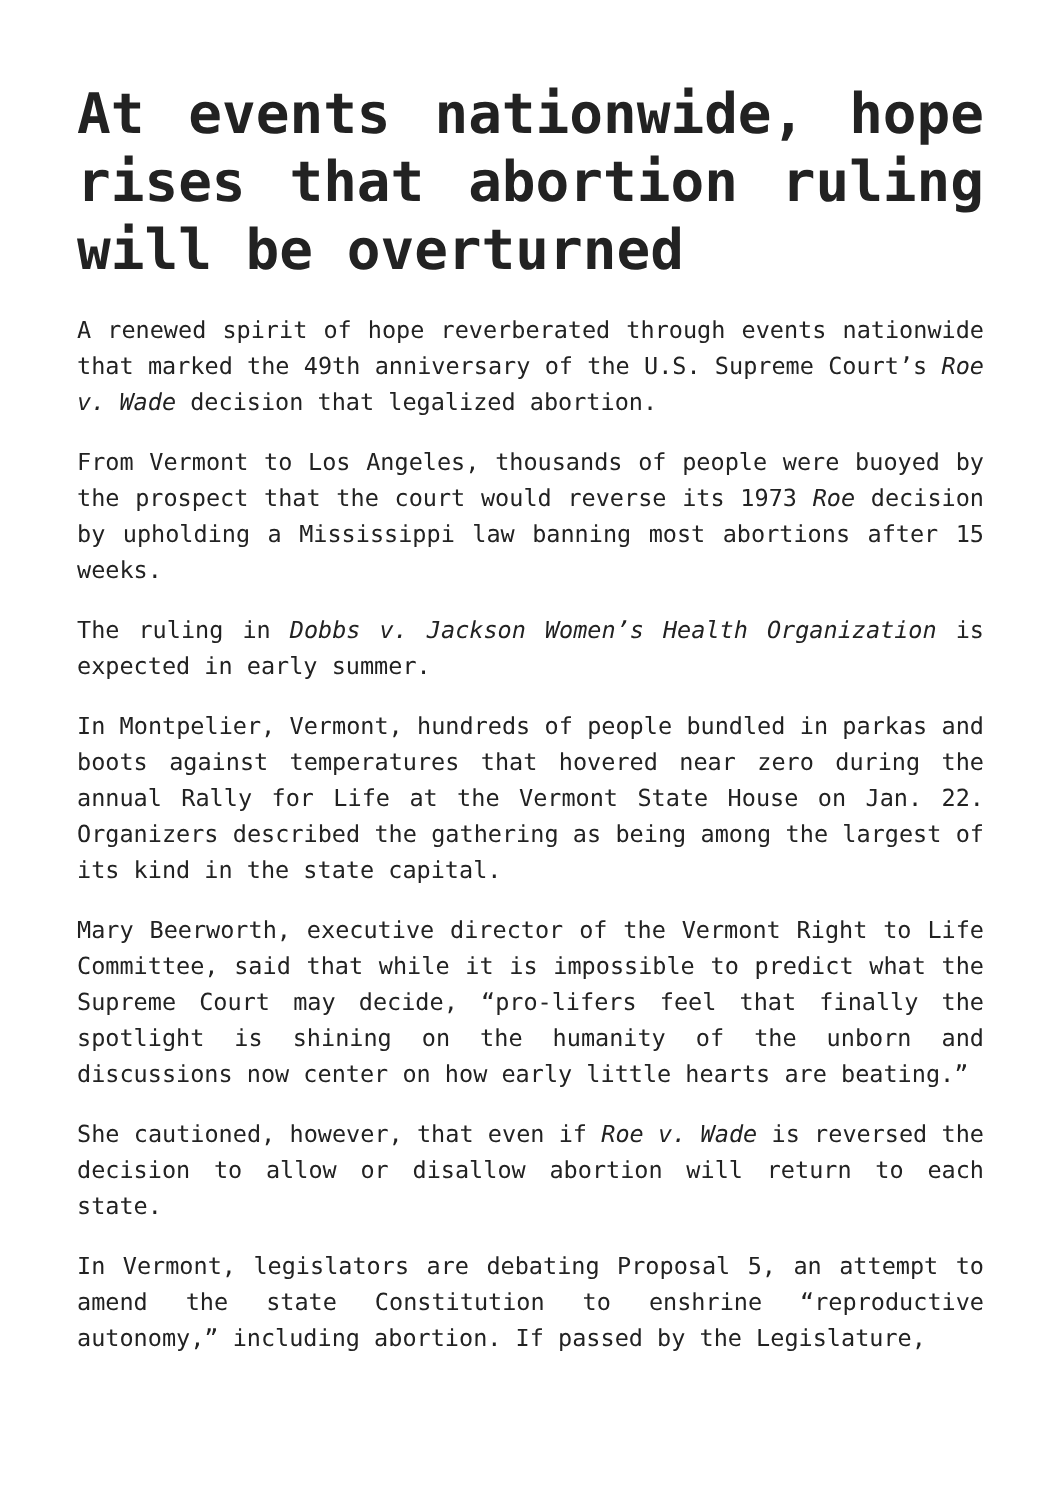At events nationwide, hope rises that abortion ruling will be overturned
A renewed spirit of hope reverberated through events nationwide that marked the 49th anniversary of the U.S. Supreme Court’s Roe v. Wade decision that legalized abortion.
From Vermont to Los Angeles, thousands of people were buoyed by the prospect that the court would reverse its 1973 Roe decision by upholding a Mississippi law banning most abortions after 15 weeks.
The ruling in Dobbs v. Jackson Women’s Health Organization is expected in early summer.
In Montpelier, Vermont, hundreds of people bundled in parkas and boots against temperatures that hovered near zero during the annual Rally for Life at the Vermont State House on Jan. 22. Organizers described the gathering as being among the largest of its kind in the state capital.
Mary Beerworth, executive director of the Vermont Right to Life Committee, said that while it is impossible to predict what the Supreme Court may decide, “pro-lifers feel that finally the spotlight is shining on the humanity of the unborn and discussions now center on how early little hearts are beating.”
She cautioned, however, that even if Roe v. Wade is reversed the decision to allow or disallow abortion will return to each state.
In Vermont, legislators are debating Proposal 5, an attempt to amend the state Constitution to enshrine “reproductive autonomy,” including abortion. If passed by the Legislature,